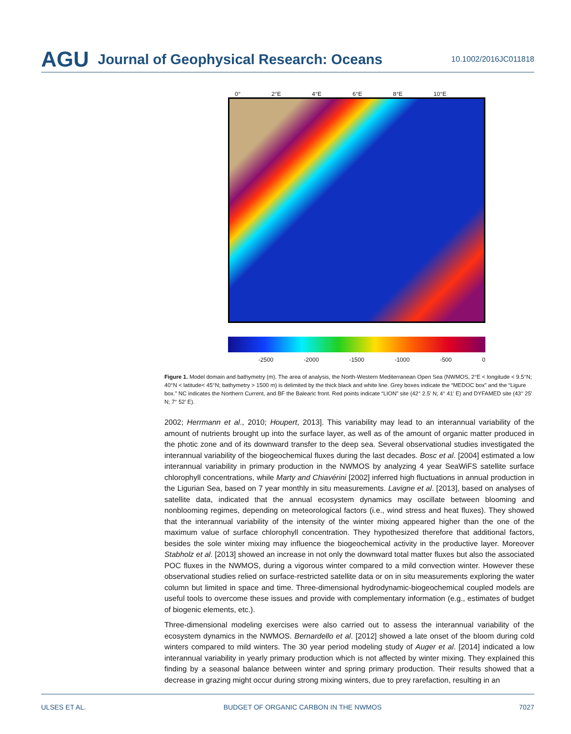AGU Journal of Geophysical Research: Oceans 10.1002/2016JC011818
0° 2°E 4°E 6°E 8°E 10°E
-2500 -2000 -1500 -1000 -500 0
Figure 1. Model domain and bathymetry (m). The area of analysis, the North-Western Mediterranean Open Sea (NWMOS, 2°E < longitude < 9.5°N; 40°N < latitude< 45°N; bathymetry > 1500 m) is delimited by the thick black and white line. Grey boxes indicate the “MEDOC box” and the “Ligure box.” NC indicates the Northern Current, and BF the Balearic front. Red points indicate “LION” site (42° 2.5′ N; 4° 41′ E) and DYFAMED site (43° 25′ N; 7° 52′ E).
2002; Herrmann et al., 2010; Houpert, 2013]. This variability may lead to an interannual variability of the amount of nutrients brought up into the surface layer, as well as of the amount of organic matter produced in the photic zone and of its downward transfer to the deep sea. Several observational studies investigated the interannual variability of the biogeochemical fluxes during the last decades. Bosc et al. [2004] estimated a low interannual variability in primary production in the NWMOS by analyzing 4 year SeaWiFS satellite surface chlorophyll concentrations, while Marty and Chiavérini [2002] inferred high fluctuations in annual production in the Ligurian Sea, based on 7 year monthly in situ measurements. Lavigne et al. [2013], based on analyses of satellite data, indicated that the annual ecosystem dynamics may oscillate between blooming and nonblooming regimes, depending on meteorological factors (i.e., wind stress and heat fluxes). They showed that the interannual variability of the intensity of the winter mixing appeared higher than the one of the maximum value of surface chlorophyll concentration. They hypothesized therefore that additional factors, besides the sole winter mixing may influence the biogeochemical activity in the productive layer. Moreover Stabholz et al. [2013] showed an increase in not only the downward total matter fluxes but also the associated POC fluxes in the NWMOS, during a vigorous winter compared to a mild convection winter. However these observational studies relied on surface-restricted satellite data or on in situ measurements exploring the water column but limited in space and time. Three-dimensional hydrodynamic-biogeochemical coupled models are useful tools to overcome these issues and provide with complementary information (e.g., estimates of budget of biogenic elements, etc.).
Three-dimensional modeling exercises were also carried out to assess the interannual variability of the ecosystem dynamics in the NWMOS. Bernardello et al. [2012] showed a late onset of the bloom during cold winters compared to mild winters. The 30 year period modeling study of Auger et al. [2014] indicated a low interannual variability in yearly primary production which is not affected by winter mixing. They explained this finding by a seasonal balance between winter and spring primary production. Their results showed that a decrease in grazing might occur during strong mixing winters, due to prey rarefaction, resulting in an
ULSES ET AL. BUDGET OF ORGANIC CARBON IN THE NWMOS 7027